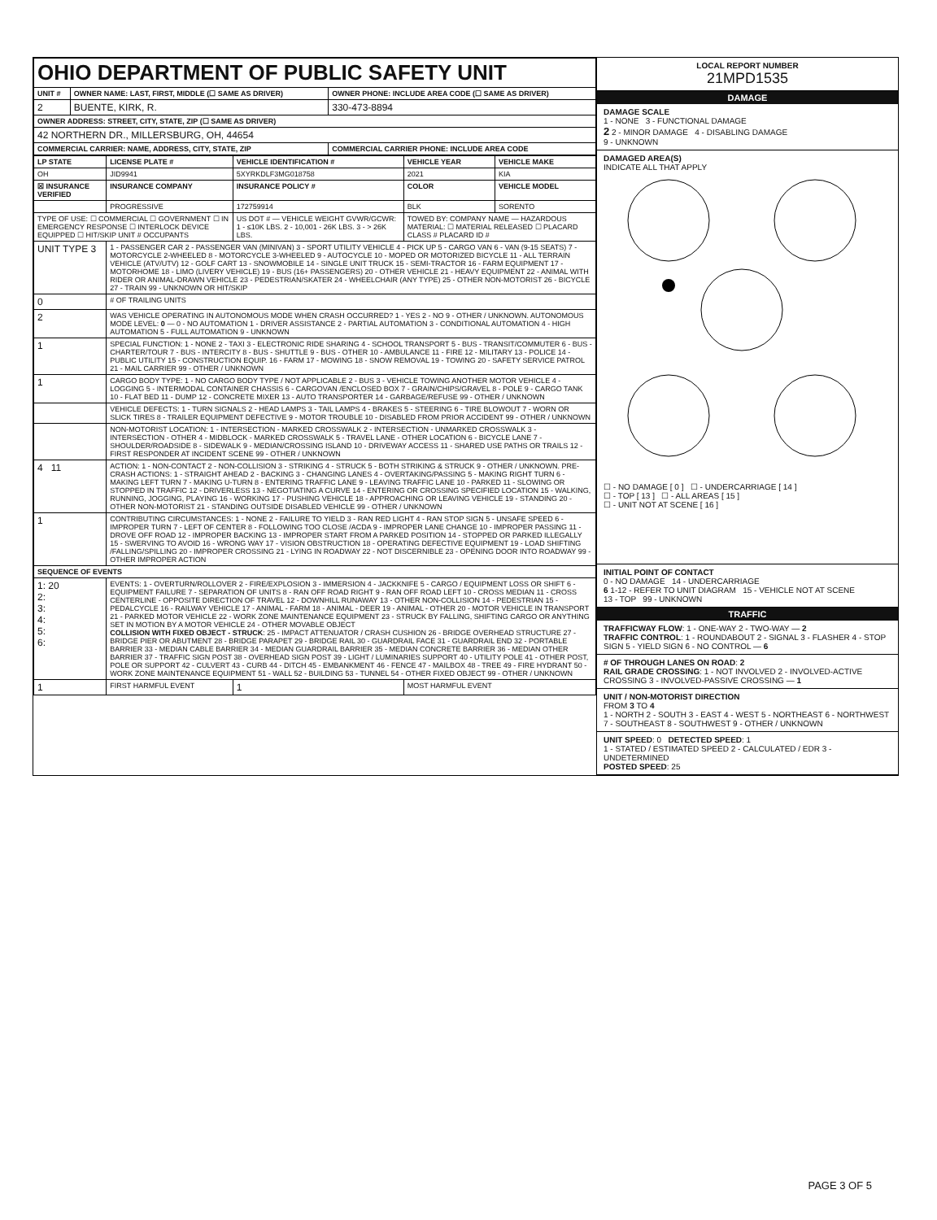| OHIO DEPARTMENT OF PUBLIC SAFETY UNIT | | |
| UNIT # | OWNER NAME: LAST, FIRST, MIDDLE (☐ SAME AS DRIVER) | OWNER PHONE: INCLUDE AREA CODE (☐ SAME AS DRIVER) |
| 2 | BUENTE, KIRK, R. | 330-473-8894 |
| OWNER ADDRESS: STREET, CITY, STATE, ZIP (☐ SAME AS DRIVER) | | |
| 42 NORTHERN DR., MILLERSBURG, OH, 44654 | | |
| COMMERCIAL CARRIER: NAME, ADDRESS, CITY, STATE, ZIP | | COMMERCIAL CARRIER PHONE: INCLUDE AREA CODE |
| LP STATE | LICENSE PLATE # | VEHICLE IDENTIFICATION # | VEHICLE YEAR | VEHICLE MAKE |
| --- | --- | --- | --- | --- |
| OH | JID9941 | 5XYRKDLF3MG018758 | 2021 | KIA |
| ☒ INSURANCE VERIFIED | INSURANCE COMPANY | INSURANCE POLICY # | COLOR | VEHICLE MODEL |
| | PROGRESSIVE | 172759914 | BLK | SORENTO |
| TYPE OF USE: ☐ COMMERCIAL ☐ GOVERNMENT ☐ IN EMERGENCY RESPONSE ☐ INTERLOCK DEVICE EQUIPPED ☐ HIT/SKIP UNIT # OCCUPANTS | | US DOT # — VEHICLE WEIGHT GVWR/GCWR: 1 - ≤10K LBS. 2 - 10,001 - 26K LBS. 3 - > 26K LBS. | TOWED BY: COMPANY NAME — HAZARDOUS MATERIAL: ☐ MATERIAL RELEASED ☐ PLACARD CLASS # PLACARD ID # | |
| UNIT TYPE 3 | 1 - PASSENGER CAR 2 - PASSENGER VAN (MINIVAN) 3 - SPORT UTILITY VEHICLE 4 - PICK UP 5 - CARGO VAN 6 - VAN (9-15 SEATS) 7 - MOTORCYCLE 2-WHEELED 8 - MOTORCYCLE 3-WHEELED 9 - AUTOCYCLE 10 - MOPED OR MOTORIZED BICYCLE 11 - ALL TERRAIN VEHICLE (ATV/UTV) 12 - GOLF CART 13 - SNOWMOBILE 14 - SINGLE UNIT TRUCK 15 - SEMI-TRACTOR 16 - FARM EQUIPMENT 17 - MOTORHOME 18 - LIMO (LIVERY VEHICLE) 19 - BUS (16+ PASSENGERS) 20 - OTHER VEHICLE 21 - HEAVY EQUIPMENT 22 - ANIMAL WITH RIDER OR ANIMAL-DRAWN VEHICLE 23 - PEDESTRIAN/SKATER 24 - WHEELCHAIR (ANY TYPE) 25 - OTHER NON-MOTORIST 26 - BICYCLE 27 - TRAIN 99 - UNKNOWN OR HIT/SKIP | | | |
| 0 | # OF TRAILING UNITS | | | |
| 2 | WAS VEHICLE OPERATING IN AUTONOMOUS MODE WHEN CRASH OCCURRED? 1 - YES 2 - NO 9 - OTHER / UNKNOWN. AUTONOMOUS MODE LEVEL: 0 — 0 - NO AUTOMATION 1 - DRIVER ASSISTANCE 2 - PARTIAL AUTOMATION 3 - CONDITIONAL AUTOMATION 4 - HIGH AUTOMATION 5 - FULL AUTOMATION 9 - UNKNOWN | | | |
| 1 | SPECIAL FUNCTION: 1 - NONE 2 - TAXI 3 - ELECTRONIC RIDE SHARING 4 - SCHOOL TRANSPORT 5 - BUS - TRANSIT/COMMUTER 6 - BUS - CHARTER/TOUR 7 - BUS - INTERCITY 8 - BUS - SHUTTLE 9 - BUS - OTHER 10 - AMBULANCE 11 - FIRE 12 - MILITARY 13 - POLICE 14 - PUBLIC UTILITY 15 - CONSTRUCTION EQUIP. 16 - FARM 17 - MOWING 18 - SNOW REMOVAL 19 - TOWING 20 - SAFETY SERVICE PATROL 21 - MAIL CARRIER 99 - OTHER / UNKNOWN | | | |
| 1 | CARGO BODY TYPE: 1 - NO CARGO BODY TYPE / NOT APPLICABLE 2 - BUS 3 - VEHICLE TOWING ANOTHER MOTOR VEHICLE 4 - LOGGING 5 - INTERMODAL CONTAINER CHASSIS 6 - CARGOVAN /ENCLOSED BOX 7 - GRAIN/CHIPS/GRAVEL 8 - POLE 9 - CARGO TANK 10 - FLAT BED 11 - DUMP 12 - CONCRETE MIXER 13 - AUTO TRANSPORTER 14 - GARBAGE/REFUSE 99 - OTHER / UNKNOWN | | | |
| | VEHICLE DEFECTS: 1 - TURN SIGNALS 2 - HEAD LAMPS 3 - TAIL LAMPS 4 - BRAKES 5 - STEERING 6 - TIRE BLOWOUT 7 - WORN OR SLICK TIRES 8 - TRAILER EQUIPMENT DEFECTIVE 9 - MOTOR TROUBLE 10 - DISABLED FROM PRIOR ACCIDENT 99 - OTHER / UNKNOWN | | | |
| | NON-MOTORIST LOCATION: 1 - INTERSECTION - MARKED CROSSWALK 2 - INTERSECTION - UNMARKED CROSSWALK 3 - INTERSECTION - OTHER 4 - MIDBLOCK - MARKED CROSSWALK 5 - TRAVEL LANE - OTHER LOCATION 6 - BICYCLE LANE 7 - SHOULDER/ROADSIDE 8 - SIDEWALK 9 - MEDIAN/CROSSING ISLAND 10 - DRIVEWAY ACCESS 11 - SHARED USE PATHS OR TRAILS 12 - FIRST RESPONDER AT INCIDENT SCENE 99 - OTHER / UNKNOWN | | | |
| 4 11 | ACTION: 1 - NON-CONTACT 2 - NON-COLLISION 3 - STRIKING 4 - STRUCK 5 - BOTH STRIKING & STRUCK 9 - OTHER / UNKNOWN. PRE-CRASH ACTIONS: 1 - STRAIGHT AHEAD 2 - BACKING 3 - CHANGING LANES 4 - OVERTAKING/PASSING 5 - MAKING RIGHT TURN 6 - MAKING LEFT TURN 7 - MAKING U-TURN 8 - ENTERING TRAFFIC LANE 9 - LEAVING TRAFFIC LANE 10 - PARKED 11 - SLOWING OR STOPPED IN TRAFFIC 12 - DRIVERLESS 13 - NEGOTIATING A CURVE 14 - ENTERING OR CROSSING SPECIFIED LOCATION 15 - WALKING, RUNNING, JOGGING, PLAYING 16 - WORKING 17 - PUSHING VEHICLE 18 - APPROACHING OR LEAVING VEHICLE 19 - STANDING 20 - OTHER NON-MOTORIST 21 - STANDING OUTSIDE DISABLED VEHICLE 99 - OTHER / UNKNOWN | | | |
| 1 | CONTRIBUTING CIRCUMSTANCES: 1 - NONE 2 - FAILURE TO YIELD 3 - RAN RED LIGHT 4 - RAN STOP SIGN 5 - UNSAFE SPEED 6 - IMPROPER TURN 7 - LEFT OF CENTER 8 - FOLLOWING TOO CLOSE /ACDA 9 - IMPROPER LANE CHANGE 10 - IMPROPER PASSING 11 - DROVE OFF ROAD 12 - IMPROPER BACKING 13 - IMPROPER START FROM A PARKED POSITION 14 - STOPPED OR PARKED ILLEGALLY 15 - SWERVING TO AVOID 16 - WRONG WAY 17 - VISION OBSTRUCTION 18 - OPERATING DEFECTIVE EQUIPMENT 19 - LOAD SHIFTING /FALLING/SPILLING 20 - IMPROPER CROSSING 21 - LYING IN ROADWAY 22 - NOT DISCERNIBLE 23 - OPENING DOOR INTO ROADWAY 99 - OTHER IMPROPER ACTION | | | |
| SEQUENCE OF EVENTS | | | | |
| 1: 20 2: 3: 4: 5: 6: | EVENTS: 1 - OVERTURN/ROLLOVER 2 - FIRE/EXPLOSION 3 - IMMERSION 4 - JACKKNIFE 5 - CARGO / EQUIPMENT LOSS OR SHIFT 6 - EQUIPMENT FAILURE 7 - SEPARATION OF UNITS 8 - RAN OFF ROAD RIGHT 9 - RAN OFF ROAD LEFT 10 - CROSS MEDIAN 11 - CROSS CENTERLINE - OPPOSITE DIRECTION OF TRAVEL 12 - DOWNHILL RUNAWAY 13 - OTHER NON-COLLISION 14 - PEDESTRIAN 15 - PEDALCYCLE 16 - RAILWAY VEHICLE 17 - ANIMAL - FARM 18 - ANIMAL - DEER 19 - ANIMAL - OTHER 20 - MOTOR VEHICLE IN TRANSPORT 21 - PARKED MOTOR VEHICLE 22 - WORK ZONE MAINTENANCE EQUIPMENT 23 - STRUCK BY FALLING, SHIFTING CARGO OR ANYTHING SET IN MOTION BY A MOTOR VEHICLE 24 - OTHER MOVABLE OBJECT COLLISION WITH FIXED OBJECT - STRUCK : 25 - IMPACT ATTENUATOR / CRASH CUSHION 26 - BRIDGE OVERHEAD STRUCTURE 27 - BRIDGE PIER OR ABUTMENT 28 - BRIDGE PARAPET 29 - BRIDGE RAIL 30 - GUARDRAIL FACE 31 - GUARDRAIL END 32 - PORTABLE BARRIER 33 - MEDIAN CABLE BARRIER 34 - MEDIAN GUARDRAIL BARRIER 35 - MEDIAN CONCRETE BARRIER 36 - MEDIAN OTHER BARRIER 37 - TRAFFIC SIGN POST 38 - OVERHEAD SIGN POST 39 - LIGHT / LUMINARIES SUPPORT 40 - UTILITY POLE 41 - OTHER POST, POLE OR SUPPORT 42 - CULVERT 43 - CURB 44 - DITCH 45 - EMBANKMENT 46 - FENCE 47 - MAILBOX 48 - TREE 49 - FIRE HYDRANT 50 - WORK ZONE MAINTENANCE EQUIPMENT 51 - WALL 52 - BUILDING 53 - TUNNEL 54 - OTHER FIXED OBJECT 99 - OTHER / UNKNOWN | | | |
| 1 | FIRST HARMFUL EVENT | 1 | MOST HARMFUL EVENT | |
LOCAL REPORT NUMBER
21MPD1535
DAMAGE
DAMAGE SCALE
1 - NONE 3 - FUNCTIONAL DAMAGE
2 2 - MINOR DAMAGE 4 - DISABLING DAMAGE
9 - UNKNOWN
DAMAGED AREA(S)
INDICATE ALL THAT APPLY
☐ - NO DAMAGE [ 0 ] ☐ - UNDERCARRIAGE [ 14 ]
☐ - TOP [ 13 ] ☐ - ALL AREAS [ 15 ]
☐ - UNIT NOT AT SCENE [ 16 ]
INITIAL POINT OF CONTACT
0 - NO DAMAGE 14 - UNDERCARRIAGE
6 1-12 - REFER TO UNIT DIAGRAM 15 - VEHICLE NOT AT SCENE
13 - TOP 99 - UNKNOWN
TRAFFIC
TRAFFICWAY FLOW: 1 - ONE-WAY 2 - TWO-WAY — 2
TRAFFIC CONTROL: 1 - ROUNDABOUT 2 - SIGNAL 3 - FLASHER 4 - STOP SIGN 5 - YIELD SIGN 6 - NO CONTROL — 6
# OF THROUGH LANES ON ROAD: 2
RAIL GRADE CROSSING: 1 - NOT INVOLVED 2 - INVOLVED-ACTIVE CROSSING 3 - INVOLVED-PASSIVE CROSSING — 1
UNIT / NON-MOTORIST DIRECTION
FROM 3 TO 4
1 - NORTH 2 - SOUTH 3 - EAST 4 - WEST 5 - NORTHEAST 6 - NORTHWEST 7 - SOUTHEAST 8 - SOUTHWEST 9 - OTHER / UNKNOWN
UNIT SPEED: 0 DETECTED SPEED: 1
1 - STATED / ESTIMATED SPEED 2 - CALCULATED / EDR 3 - UNDETERMINED
POSTED SPEED: 25
PAGE 3 OF 5